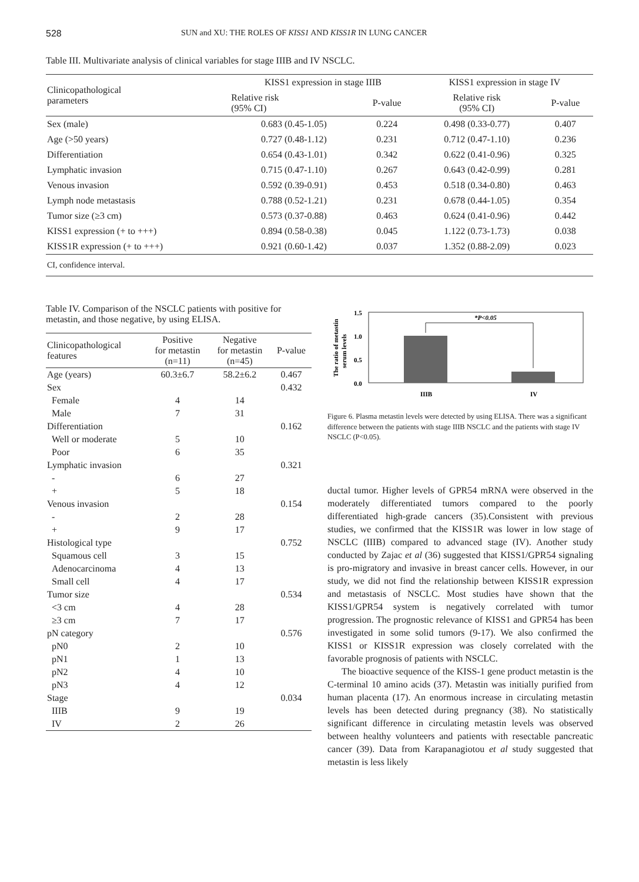528 SUN and XU: THE ROLES OF KISS1 AND KISS1R IN LUNG CANCER
Table III. Multivariate analysis of clinical variables for stage IIIB and IV NSCLC.
| Clinicopathological parameters | KISS1 expression in stage IIIB | | KISS1 expression in stage IV | |
| --- | --- | --- | --- | --- |
| | Relative risk (95% CI) | P-value | Relative risk (95% CI) | P-value |
| Sex (male) | 0.683 (0.45-1.05) | 0.224 | 0.498 (0.33-0.77) | 0.407 |
| Age (>50 years) | 0.727 (0.48-1.12) | 0.231 | 0.712 (0.47-1.10) | 0.236 |
| Differentiation | 0.654 (0.43-1.01) | 0.342 | 0.622 (0.41-0.96) | 0.325 |
| Lymphatic invasion | 0.715 (0.47-1.10) | 0.267 | 0.643 (0.42-0.99) | 0.281 |
| Venous invasion | 0.592 (0.39-0.91) | 0.453 | 0.518 (0.34-0.80) | 0.463 |
| Lymph node metastasis | 0.788 (0.52-1.21) | 0.231 | 0.678 (0.44-1.05) | 0.354 |
| Tumor size (≥3 cm) | 0.573 (0.37-0.88) | 0.463 | 0.624 (0.41-0.96) | 0.442 |
| KISS1 expression (+ to +++) | 0.894 (0.58-0.38) | 0.045 | 1.122 (0.73-1.73) | 0.038 |
| KISS1R expression (+ to +++) | 0.921 (0.60-1.42) | 0.037 | 1.352 (0.88-2.09) | 0.023 |
| CI, confidence interval. | | | | |
Table IV. Comparison of the NSCLC patients with positive for metastin, and those negative, by using ELISA.
| Clinicopathological features | Positive for metastin (n=11) | Negative for metastin (n=45) | P-value |
| --- | --- | --- | --- |
| Age (years) | 60.3±6.7 | 58.2±6.2 | 0.467 |
| Sex | | | 0.432 |
| Female | 4 | 14 | |
| Male | 7 | 31 | |
| Differentiation | | | 0.162 |
| Well or moderate | 5 | 10 | |
| Poor | 6 | 35 | |
| Lymphatic invasion | | | 0.321 |
| - | 6 | 27 | |
| + | 5 | 18 | |
| Venous invasion | | | 0.154 |
| - | 2 | 28 | |
| + | 9 | 17 | |
| Histological type | | | 0.752 |
| Squamous cell | 3 | 15 | |
| Adenocarcinoma | 4 | 13 | |
| Small cell | 4 | 17 | |
| Tumor size | | | 0.534 |
| <3 cm | 4 | 28 | |
| ≥3 cm | 7 | 17 | |
| pN category | | | 0.576 |
| pN0 | 2 | 10 | |
| pN1 | 1 | 13 | |
| pN2 | 4 | 10 | |
| pN3 | 4 | 12 | |
| Stage | | | 0.034 |
| IIIB | 9 | 19 | |
| IV | 2 | 26 | |
The ratio of metastin
serum levels
1.5
1.0
0.5
0.0
*P<0.05
IIIB
IV
Figure 6. Plasma metastin levels were detected by using ELISA. There was a significant difference between the patients with stage IIIB NSCLC and the patients with stage IV NSCLC (P<0.05).
ductal tumor. Higher levels of GPR54 mRNA were observed in the moderately differentiated tumors compared to the poorly differentiated high-grade cancers (35).Consistent with previous studies, we confirmed that the KISS1R was lower in low stage of NSCLC (IIIB) compared to advanced stage (IV). Another study conducted by Zajac et al (36) suggested that KISS1/GPR54 signaling is pro-migratory and invasive in breast cancer cells. However, in our study, we did not find the relationship between KISS1R expression and metastasis of NSCLC. Most studies have shown that the KISS1/GPR54 system is negatively correlated with tumor progression. The prognostic relevance of KISS1 and GPR54 has been investigated in some solid tumors (9-17). We also confirmed the KISS1 or KISS1R expression was closely correlated with the favorable prognosis of patients with NSCLC.
The bioactive sequence of the KISS-1 gene product metastin is the C-terminal 10 amino acids (37). Metastin was initially purified from human placenta (17). An enormous increase in circulating metastin levels has been detected during pregnancy (38). No statistically significant difference in circulating metastin levels was observed between healthy volunteers and patients with resectable pancreatic cancer (39). Data from Karapanagiotou et al study suggested that metastin is less likely